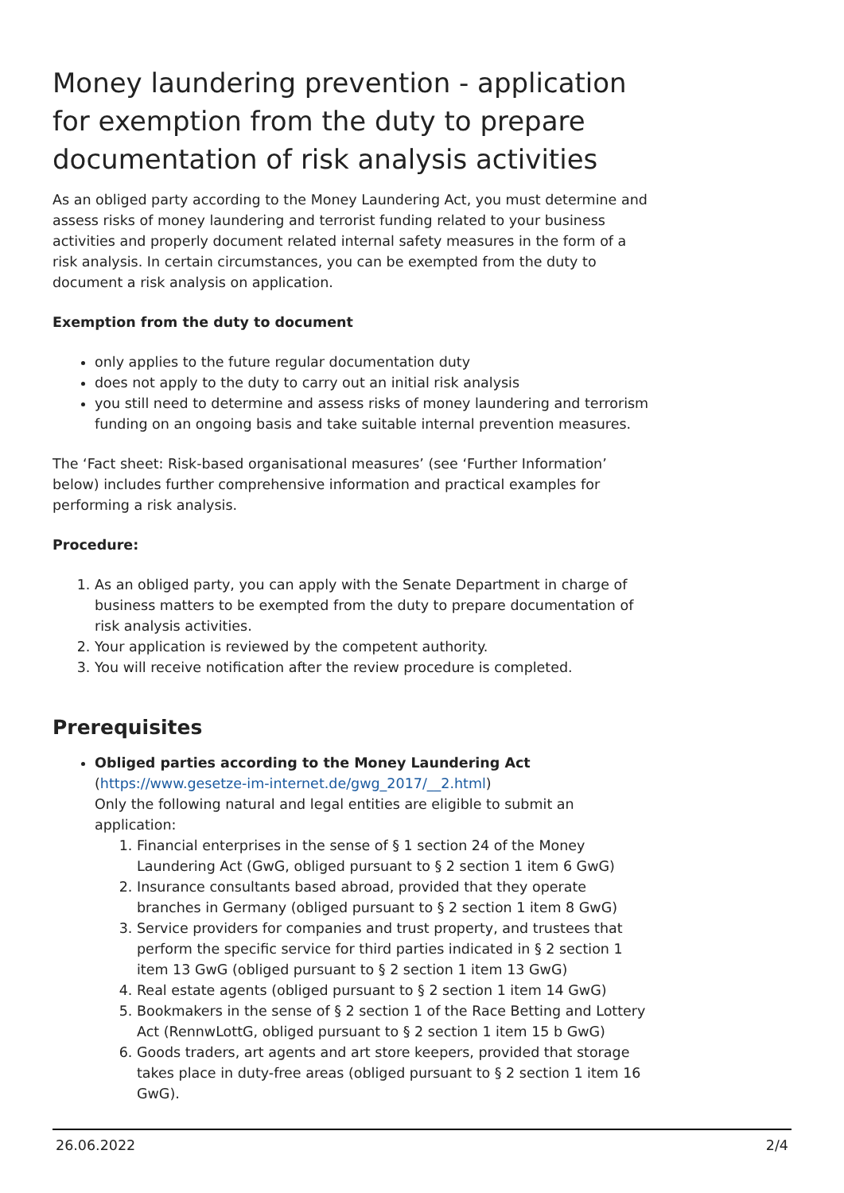Money laundering prevention - application for exemption from the duty to prepare documentation of risk analysis activities
As an obliged party according to the Money Laundering Act, you must determine and assess risks of money laundering and terrorist funding related to your business activities and properly document related internal safety measures in the form of a risk analysis. In certain circumstances, you can be exempted from the duty to document a risk analysis on application.
Exemption from the duty to document
only applies to the future regular documentation duty
does not apply to the duty to carry out an initial risk analysis
you still need to determine and assess risks of money laundering and terrorism funding on an ongoing basis and take suitable internal prevention measures.
The ‘Fact sheet: Risk-based organisational measures’ (see ‘Further Information’ below) includes further comprehensive information and practical examples for performing a risk analysis.
Procedure:
1. As an obliged party, you can apply with the Senate Department in charge of business matters to be exempted from the duty to prepare documentation of risk analysis activities.
2. Your application is reviewed by the competent authority.
3. You will receive notification after the review procedure is completed.
Prerequisites
Obliged parties according to the Money Laundering Act
(https://www.gesetze-im-internet.de/gwg_2017/__2.html)
Only the following natural and legal entities are eligible to submit an application:
1. Financial enterprises in the sense of § 1 section 24 of the Money Laundering Act (GwG, obliged pursuant to § 2 section 1 item 6 GwG)
2. Insurance consultants based abroad, provided that they operate branches in Germany (obliged pursuant to § 2 section 1 item 8 GwG)
3. Service providers for companies and trust property, and trustees that perform the specific service for third parties indicated in § 2 section 1 item 13 GwG (obliged pursuant to § 2 section 1 item 13 GwG)
4. Real estate agents (obliged pursuant to § 2 section 1 item 14 GwG)
5. Bookmakers in the sense of § 2 section 1 of the Race Betting and Lottery Act (RennwLottG, obliged pursuant to § 2 section 1 item 15 b GwG)
6. Goods traders, art agents and art store keepers, provided that storage takes place in duty-free areas (obliged pursuant to § 2 section 1 item 16 GwG).
26.06.2022 2/4